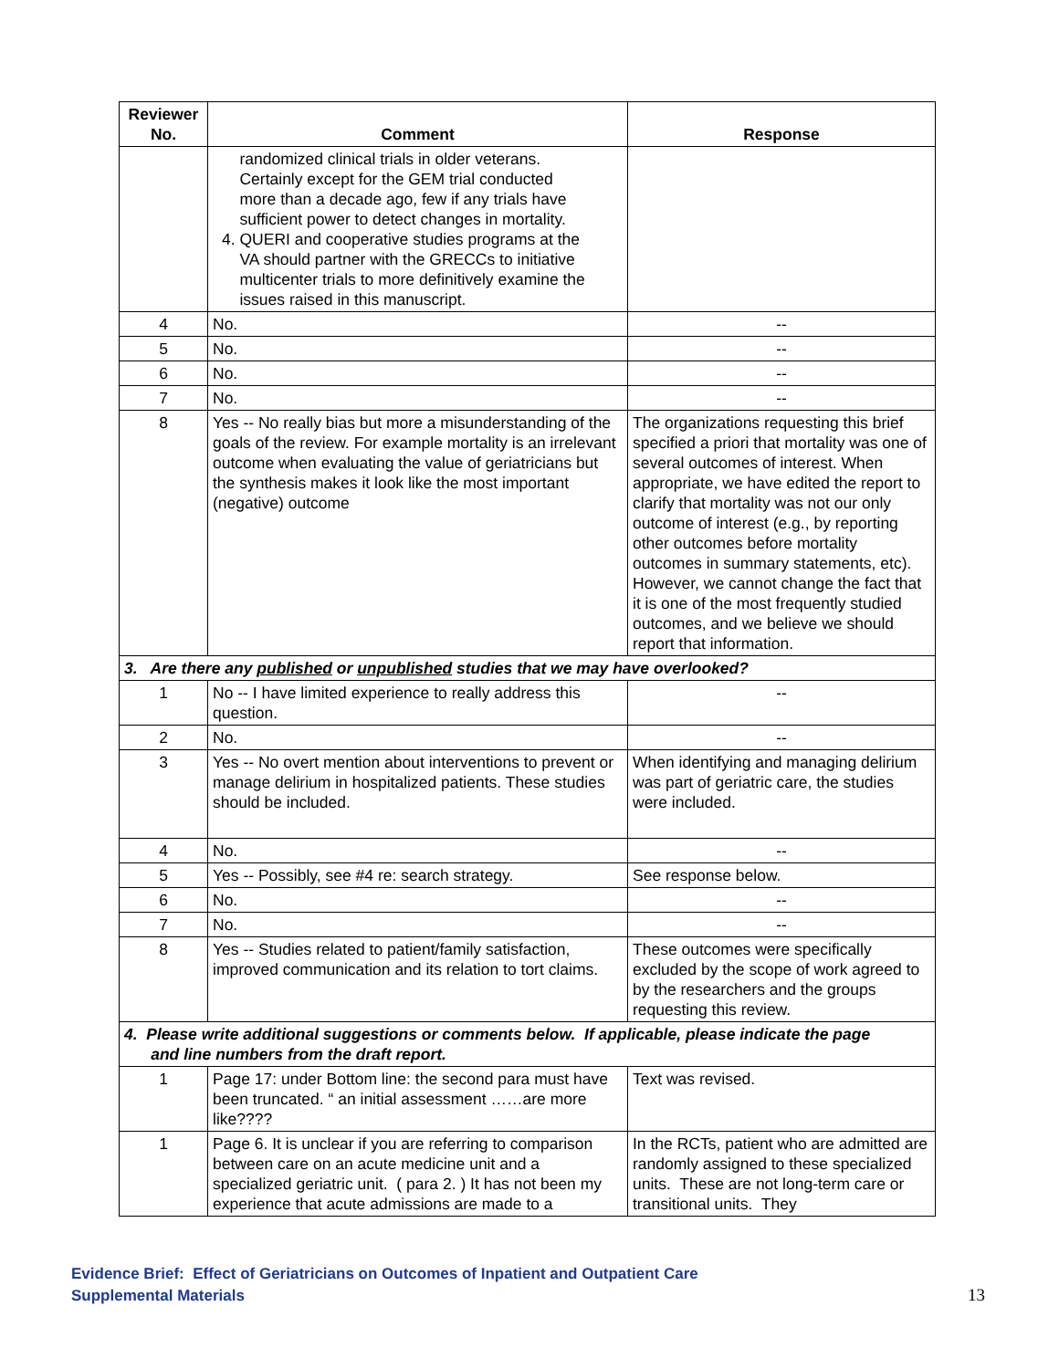| Reviewer No. | Comment | Response |
| --- | --- | --- |
| | randomized clinical trials in older veterans. Certainly except for the GEM trial conducted more than a decade ago, few if any trials have sufficient power to detect changes in mortality. 4. QUERI and cooperative studies programs at the VA should partner with the GRECCs to initiative multicenter trials to more definitively examine the issues raised in this manuscript. | |
| 4 | No. | -- |
| 5 | No. | -- |
| 6 | No. | -- |
| 7 | No. | -- |
| 8 | Yes -- No really bias but more a misunderstanding of the goals of the review. For example mortality is an irrelevant outcome when evaluating the value of geriatricians but the synthesis makes it look like the most important (negative) outcome | The organizations requesting this brief specified a priori that mortality was one of several outcomes of interest. When appropriate, we have edited the report to clarify that mortality was not our only outcome of interest (e.g., by reporting other outcomes before mortality outcomes in summary statements, etc). However, we cannot change the fact that it is one of the most frequently studied outcomes, and we believe we should report that information. |
| 3. Are there any published or unpublished studies that we may have overlooked? | | |
| 1 | No -- I have limited experience to really address this question. | -- |
| 2 | No. | -- |
| 3 | Yes -- No overt mention about interventions to prevent or manage delirium in hospitalized patients. These studies should be included. | When identifying and managing delirium was part of geriatric care, the studies were included. |
| 4 | No. | -- |
| 5 | Yes -- Possibly, see #4 re: search strategy. | See response below. |
| 6 | No. | -- |
| 7 | No. | -- |
| 8 | Yes -- Studies related to patient/family satisfaction, improved communication and its relation to tort claims. | These outcomes were specifically excluded by the scope of work agreed to by the researchers and the groups requesting this review. |
| 4. Please write additional suggestions or comments below. If applicable, please indicate the page and line numbers from the draft report. | | |
| 1 | Page 17: under Bottom line: the second para must have been truncated. “ an initial assessment ……are more like???? | Text was revised. |
| 1 | Page 6. It is unclear if you are referring to comparison between care on an acute medicine unit and a specialized geriatric unit. ( para 2. ) It has not been my experience that acute admissions are made to a | In the RCTs, patient who are admitted are randomly assigned to these specialized units. These are not long-term care or transitional units. They |
Evidence Brief: Effect of Geriatricians on Outcomes of Inpatient and Outpatient Care
Supplemental Materials
13